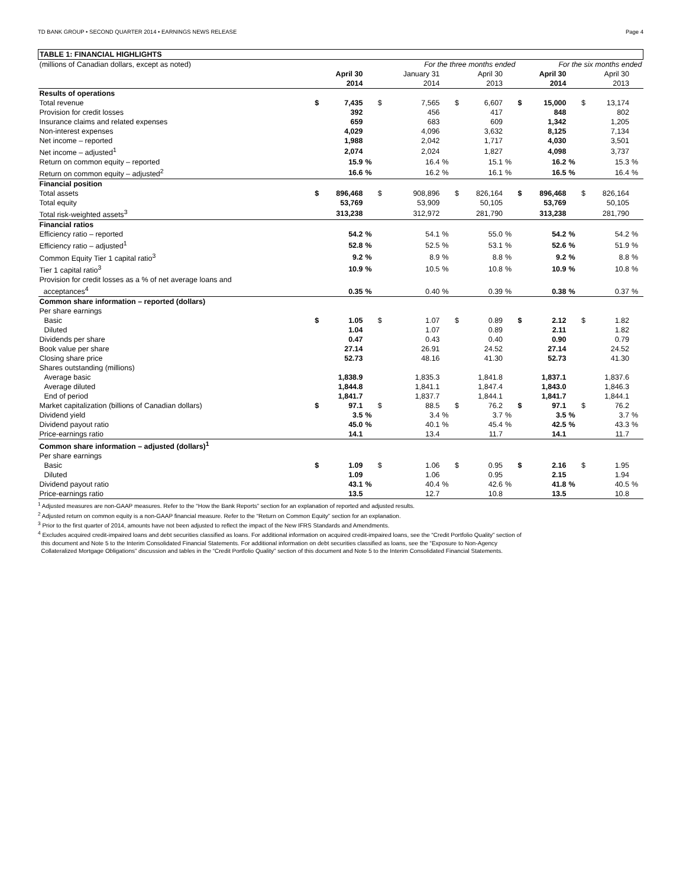TD BANK GROUP • SECOND QUARTER 2014 • EARNINGS NEWS RELEASE Page 4
| TABLE 1: FINANCIAL HIGHLIGHTS | | | | | | | | | | | | | | | |
| (millions of Canadian dollars, except as noted) | For the three months ended | | | | | | | | | For the six months ended | | | | | |
| | April 30 2014 | | | | January 31 2014 | | | April 30 2013 | | | April 30 2014 | | | April 30 2013 | |
| Results of operations | | | | | | | | | | | | | | | |
| Total revenue | $ | 7,435 | | $ | 7,565 | | $ | 6,607 | | $ | 15,000 | | $ | 13,174 | |
| Provision for credit losses | | 392 | | | 456 | | | 417 | | | 848 | | | 802 | |
| Insurance claims and related expenses | | 659 | | | 683 | | | 609 | | | 1,342 | | | 1,205 | |
| Non-interest expenses | | 4,029 | | | 4,096 | | | 3,632 | | | 8,125 | | | 7,134 | |
| Net income – reported | | 1,988 | | | 2,042 | | | 1,717 | | | 4,030 | | | 3,501 | |
| Net income – adjusted<sup>1</sup> | | 2,074 | | | 2,024 | | | 1,827 | | | 4,098 | | | 3,737 | |
| Return on common equity – reported | | 15.9 | % | | 16.4 | % | | 15.1 | % | | 16.2 | % | | 15.3 | % |
| Return on common equity – adjusted<sup>2</sup> | | 16.6 | % | | 16.2 | % | | 16.1 | % | | 16.5 | % | | 16.4 | % |
| Financial position | | | | | | | | | | | | | | | |
| Total assets | $ | 896,468 | | $ | 908,896 | | $ | 826,164 | | $ | 896,468 | | $ | 826,164 | |
| Total equity | | 53,769 | | | 53,909 | | | 50,105 | | | 53,769 | | | 50,105 | |
| Total risk-weighted assets<sup>3</sup> | | 313,238 | | | 312,972 | | | 281,790 | | | 313,238 | | | 281,790 | |
| Financial ratios | | | | | | | | | | | | | | | |
| Efficiency ratio – reported | | 54.2 | % | | 54.1 | % | | 55.0 | % | | 54.2 | % | | 54.2 | % |
| Efficiency ratio – adjusted<sup>1</sup> | | 52.8 | % | | 52.5 | % | | 53.1 | % | | 52.6 | % | | 51.9 | % |
| Common Equity Tier 1 capital ratio<sup>3</sup> | | 9.2 | % | | 8.9 | % | | 8.8 | % | | 9.2 | % | | 8.8 | % |
| Tier 1 capital ratio<sup>3</sup> | | 10.9 | % | | 10.5 | % | | 10.8 | % | | 10.9 | % | | 10.8 | % |
| Provision for credit losses as a % of net average loans and acceptances<sup>4</sup> | | 0.35 | % | | 0.40 | % | | 0.39 | % | | 0.38 | % | | 0.37 | % |
| Common share information – reported (dollars) | | | | | | | | | | | | | | | |
| Per share earnings | | | | | | | | | | | | | | | |
| Basic | $ | 1.05 | | $ | 1.07 | | $ | 0.89 | | $ | 2.12 | | $ | 1.82 | |
| Diluted | | 1.04 | | | 1.07 | | | 0.89 | | | 2.11 | | | 1.82 | |
| Dividends per share | | 0.47 | | | 0.43 | | | 0.40 | | | 0.90 | | | 0.79 | |
| Book value per share | | 27.14 | | | 26.91 | | | 24.52 | | | 27.14 | | | 24.52 | |
| Closing share price | | 52.73 | | | 48.16 | | | 41.30 | | | 52.73 | | | 41.30 | |
| Shares outstanding (millions) | | | | | | | | | | | | | | | |
| Average basic | | 1,838.9 | | | 1,835.3 | | | 1,841.8 | | | 1,837.1 | | | 1,837.6 | |
| Average diluted | | 1,844.8 | | | 1,841.1 | | | 1,847.4 | | | 1,843.0 | | | 1,846.3 | |
| End of period | | 1,841.7 | | | 1,837.7 | | | 1,844.1 | | | 1,841.7 | | | 1,844.1 | |
| Market capitalization (billions of Canadian dollars) | $ | 97.1 | | $ | 88.5 | | $ | 76.2 | | $ | 97.1 | | $ | 76.2 | |
| Dividend yield | | 3.5 | % | | 3.4 | % | | 3.7 | % | | 3.5 | % | | 3.7 | % |
| Dividend payout ratio | | 45.0 | % | | 40.1 | % | | 45.4 | % | | 42.5 | % | | 43.3 | % |
| Price-earnings ratio | | 14.1 | | | 13.4 | | | 11.7 | | | 14.1 | | | 11.7 | |
| Common share information – adjusted (dollars)<sup>1</sup> | | | | | | | | | | | | | | | |
| Per share earnings | | | | | | | | | | | | | | | |
| Basic | $ | 1.09 | | $ | 1.06 | | $ | 0.95 | | $ | 2.16 | | $ | 1.95 | |
| Diluted | | 1.09 | | | 1.06 | | | 0.95 | | | 2.15 | | | 1.94 | |
| Dividend payout ratio | | 43.1 | % | | 40.4 | % | | 42.6 | % | | 41.8 | % | | 40.5 | % |
| Price-earnings ratio | | 13.5 | | | 12.7 | | | 10.8 | | | 13.5 | | | 10.8 | |
<sup>1</sup> Adjusted measures are non-GAAP measures. Refer to the “How the Bank Reports” section for an explanation of reported and adjusted results.
<sup>2</sup> Adjusted return on common equity is a non-GAAP financial measure. Refer to the “Return on Common Equity” section for an explanation.
<sup>3</sup> Prior to the first quarter of 2014, amounts have not been adjusted to reflect the impact of the New IFRS Standards and Amendments.
<sup>4</sup> Excludes acquired credit-impaired loans and debt securities classified as loans. For additional information on acquired credit-impaired loans, see the “Credit Portfolio Quality” section of
this document and Note 5 to the Interim Consolidated Financial Statements. For additional information on debt securities classified as loans, see the “Exposure to Non-Agency
Collateralized Mortgage Obligations” discussion and tables in the “Credit Portfolio Quality” section of this document and Note 5 to the Interim Consolidated Financial Statements.